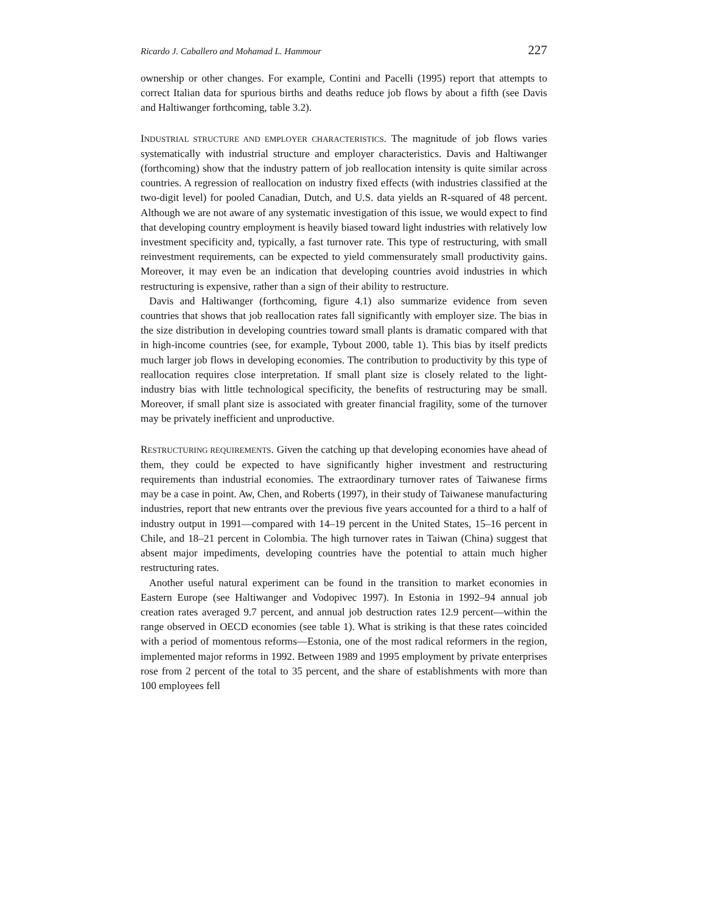Ricardo J. Caballero and Mohamad L. Hammour 227
ownership or other changes. For example, Contini and Pacelli (1995) report that attempts to correct Italian data for spurious births and deaths reduce job flows by about a fifth (see Davis and Haltiwanger forthcoming, table 3.2).
INDUSTRIAL STRUCTURE AND EMPLOYER CHARACTERISTICS. The magnitude of job flows varies systematically with industrial structure and employer characteristics. Davis and Haltiwanger (forthcoming) show that the industry pattern of job reallocation intensity is quite similar across countries. A regression of reallocation on industry fixed effects (with industries classified at the two-digit level) for pooled Canadian, Dutch, and U.S. data yields an R-squared of 48 percent. Although we are not aware of any systematic investigation of this issue, we would expect to find that developing country employment is heavily biased toward light industries with relatively low investment specificity and, typically, a fast turnover rate. This type of restructuring, with small reinvestment requirements, can be expected to yield commensurately small productivity gains. Moreover, it may even be an indication that developing countries avoid industries in which restructuring is expensive, rather than a sign of their ability to restructure.
Davis and Haltiwanger (forthcoming, figure 4.1) also summarize evidence from seven countries that shows that job reallocation rates fall significantly with employer size. The bias in the size distribution in developing countries toward small plants is dramatic compared with that in high-income countries (see, for example, Tybout 2000, table 1). This bias by itself predicts much larger job flows in developing economies. The contribution to productivity by this type of reallocation requires close interpretation. If small plant size is closely related to the light-industry bias with little technological specificity, the benefits of restructuring may be small. Moreover, if small plant size is associated with greater financial fragility, some of the turnover may be privately inefficient and unproductive.
RESTRUCTURING REQUIREMENTS. Given the catching up that developing economies have ahead of them, they could be expected to have significantly higher investment and restructuring requirements than industrial economies. The extraordinary turnover rates of Taiwanese firms may be a case in point. Aw, Chen, and Roberts (1997), in their study of Taiwanese manufacturing industries, report that new entrants over the previous five years accounted for a third to a half of industry output in 1991—compared with 14–19 percent in the United States, 15–16 percent in Chile, and 18–21 percent in Colombia. The high turnover rates in Taiwan (China) suggest that absent major impediments, developing countries have the potential to attain much higher restructuring rates.
Another useful natural experiment can be found in the transition to market economies in Eastern Europe (see Haltiwanger and Vodopivec 1997). In Estonia in 1992–94 annual job creation rates averaged 9.7 percent, and annual job destruction rates 12.9 percent—within the range observed in OECD economies (see table 1). What is striking is that these rates coincided with a period of momentous reforms—Estonia, one of the most radical reformers in the region, implemented major reforms in 1992. Between 1989 and 1995 employment by private enterprises rose from 2 percent of the total to 35 percent, and the share of establishments with more than 100 employees fell